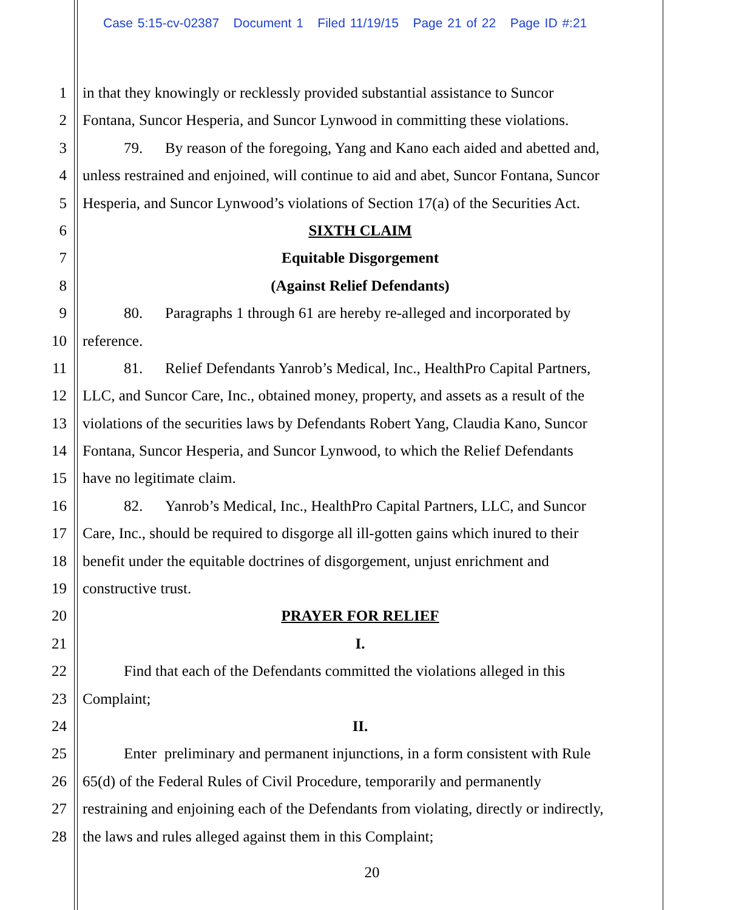Case 5:15-cv-02387 Document 1 Filed 11/19/15 Page 21 of 22 Page ID #:21
1 in that they knowingly or recklessly provided substantial assistance to Suncor
2 Fontana, Suncor Hesperia, and Suncor Lynwood in committing these violations.
3 79. By reason of the foregoing, Yang and Kano each aided and abetted and,
4 unless restrained and enjoined, will continue to aid and abet, Suncor Fontana, Suncor
5 Hesperia, and Suncor Lynwood’s violations of Section 17(a) of the Securities Act.
6 SIXTH CLAIM
7 Equitable Disgorgement
8 (Against Relief Defendants)
9 80. Paragraphs 1 through 61 are hereby re-alleged and incorporated by
10 reference.
11 81. Relief Defendants Yanrob’s Medical, Inc., HealthPro Capital Partners,
12 LLC, and Suncor Care, Inc., obtained money, property, and assets as a result of the
13 violations of the securities laws by Defendants Robert Yang, Claudia Kano, Suncor
14 Fontana, Suncor Hesperia, and Suncor Lynwood, to which the Relief Defendants
15 have no legitimate claim.
16 82. Yanrob’s Medical, Inc., HealthPro Capital Partners, LLC, and Suncor
17 Care, Inc., should be required to disgorge all ill-gotten gains which inured to their
18 benefit under the equitable doctrines of disgorgement, unjust enrichment and
19 constructive trust.
20 PRAYER FOR RELIEF
21 I.
22 Find that each of the Defendants committed the violations alleged in this
23 Complaint;
24 II.
25 Enter preliminary and permanent injunctions, in a form consistent with Rule
26 65(d) of the Federal Rules of Civil Procedure, temporarily and permanently
27 restraining and enjoining each of the Defendants from violating, directly or indirectly,
28 the laws and rules alleged against them in this Complaint;
20